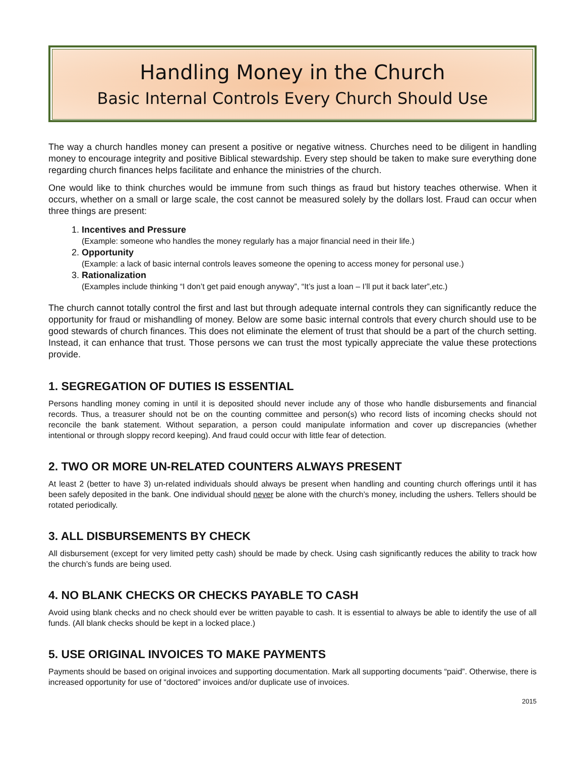Handling Money in the Church
Basic Internal Controls Every Church Should Use
The way a church handles money can present a positive or negative witness. Churches need to be diligent in handling money to encourage integrity and positive Biblical stewardship. Every step should be taken to make sure everything done regarding church finances helps facilitate and enhance the ministries of the church.
One would like to think churches would be immune from such things as fraud but history teaches otherwise. When it occurs, whether on a small or large scale, the cost cannot be measured solely by the dollars lost. Fraud can occur when three things are present:
1. Incentives and Pressure
(Example: someone who handles the money regularly has a major financial need in their life.)
2. Opportunity
(Example: a lack of basic internal controls leaves someone the opening to access money for personal use.)
3. Rationalization
(Examples include thinking “I don’t get paid enough anyway”, “It’s just a loan – I’ll put it back later”,etc.)
The church cannot totally control the first and last but through adequate internal controls they can significantly reduce the opportunity for fraud or mishandling of money. Below are some basic internal controls that every church should use to be good stewards of church finances. This does not eliminate the element of trust that should be a part of the church setting. Instead, it can enhance that trust. Those persons we can trust the most typically appreciate the value these protections provide.
1. SEGREGATION OF DUTIES IS ESSENTIAL
Persons handling money coming in until it is deposited should never include any of those who handle disbursements and financial records. Thus, a treasurer should not be on the counting committee and person(s) who record lists of incoming checks should not reconcile the bank statement. Without separation, a person could manipulate information and cover up discrepancies (whether intentional or through sloppy record keeping). And fraud could occur with little fear of detection.
2. TWO OR MORE UN-RELATED COUNTERS ALWAYS PRESENT
At least 2 (better to have 3) un-related individuals should always be present when handling and counting church offerings until it has been safely deposited in the bank. One individual should never be alone with the church’s money, including the ushers. Tellers should be rotated periodically.
3. ALL DISBURSEMENTS BY CHECK
All disbursement (except for very limited petty cash) should be made by check. Using cash significantly reduces the ability to track how the church’s funds are being used.
4. NO BLANK CHECKS OR CHECKS PAYABLE TO CASH
Avoid using blank checks and no check should ever be written payable to cash. It is essential to always be able to identify the use of all funds. (All blank checks should be kept in a locked place.)
5. USE ORIGINAL INVOICES TO MAKE PAYMENTS
Payments should be based on original invoices and supporting documentation. Mark all supporting documents “paid”. Otherwise, there is increased opportunity for use of “doctored” invoices and/or duplicate use of invoices.
2015